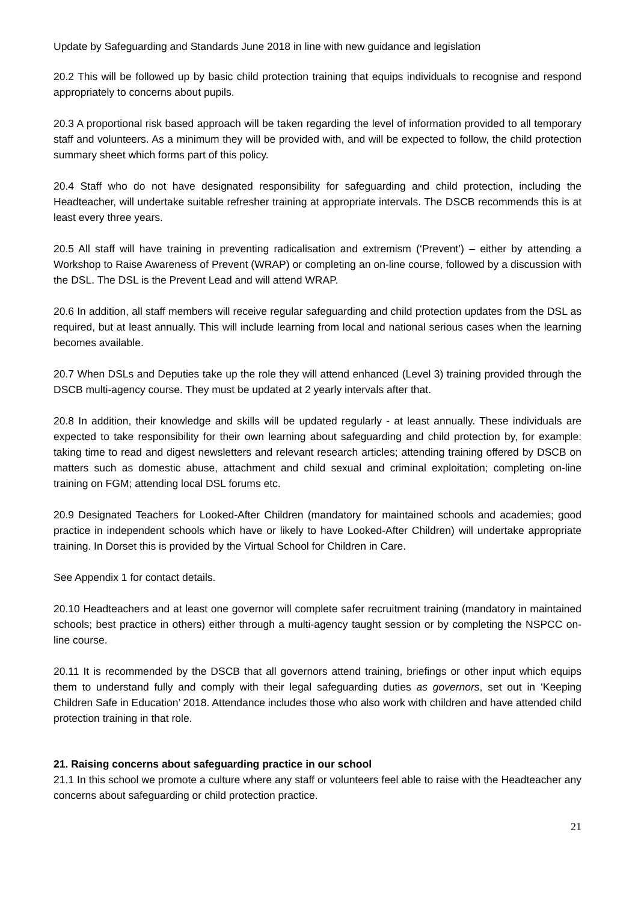Update by Safeguarding and Standards June 2018 in line with new guidance and legislation
20.2 This will be followed up by basic child protection training that equips individuals to recognise and respond appropriately to concerns about pupils.
20.3 A proportional risk based approach will be taken regarding the level of information provided to all temporary staff and volunteers. As a minimum they will be provided with, and will be expected to follow, the child protection summary sheet which forms part of this policy.
20.4 Staff who do not have designated responsibility for safeguarding and child protection, including the Headteacher, will undertake suitable refresher training at appropriate intervals. The DSCB recommends this is at least every three years.
20.5 All staff will have training in preventing radicalisation and extremism (‘Prevent’) – either by attending a Workshop to Raise Awareness of Prevent (WRAP) or completing an on-line course, followed by a discussion with the DSL. The DSL is the Prevent Lead and will attend WRAP.
20.6 In addition, all staff members will receive regular safeguarding and child protection updates from the DSL as required, but at least annually. This will include learning from local and national serious cases when the learning becomes available.
20.7 When DSLs and Deputies take up the role they will attend enhanced (Level 3) training provided through the DSCB multi-agency course. They must be updated at 2 yearly intervals after that.
20.8 In addition, their knowledge and skills will be updated regularly - at least annually. These individuals are expected to take responsibility for their own learning about safeguarding and child protection by, for example: taking time to read and digest newsletters and relevant research articles; attending training offered by DSCB on matters such as domestic abuse, attachment and child sexual and criminal exploitation; completing on-line training on FGM; attending local DSL forums etc.
20.9 Designated Teachers for Looked-After Children (mandatory for maintained schools and academies; good practice in independent schools which have or likely to have Looked-After Children) will undertake appropriate training. In Dorset this is provided by the Virtual School for Children in Care.
See Appendix 1 for contact details.
20.10 Headteachers and at least one governor will complete safer recruitment training (mandatory in maintained schools; best practice in others) either through a multi-agency taught session or by completing the NSPCC on-line course.
20.11 It is recommended by the DSCB that all governors attend training, briefings or other input which equips them to understand fully and comply with their legal safeguarding duties as governors, set out in ‘Keeping Children Safe in Education’ 2018. Attendance includes those who also work with children and have attended child protection training in that role.
21. Raising concerns about safeguarding practice in our school
21.1 In this school we promote a culture where any staff or volunteers feel able to raise with the Headteacher any concerns about safeguarding or child protection practice.
21